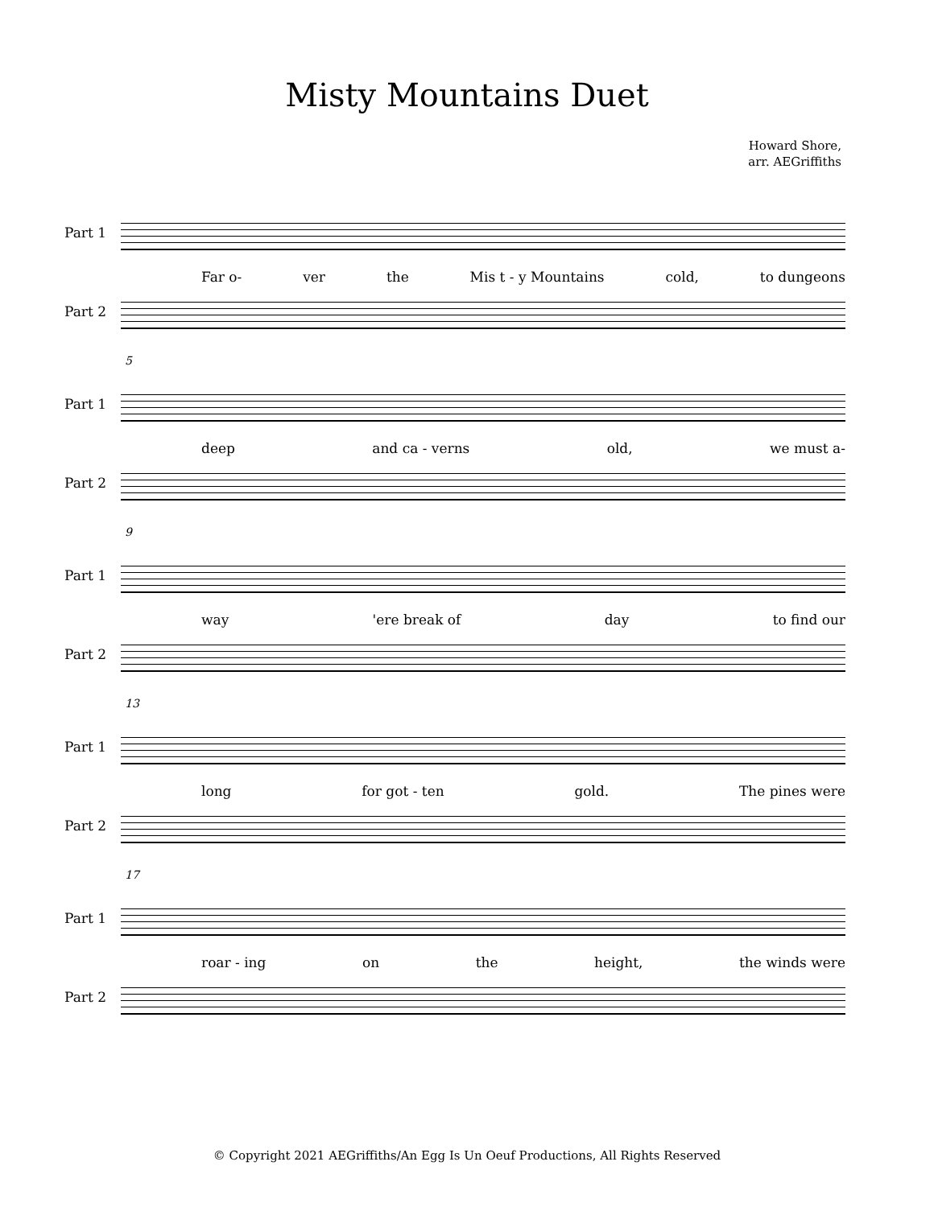Misty Mountains Duet
Howard Shore,
arr. AEGriffiths
Part 1
Far o- ver the Mis t - y Mountains cold, to dungeons
Part 2
5
Part 1
deep and ca - verns old, we must a-
Part 2
9
Part 1
way 'ere break of day to find our
Part 2
13
Part 1
long for got - ten gold. The pines were
Part 2
17
Part 1
roar - ing on the height, the winds were
Part 2
© Copyright 2021 AEGriffiths/An Egg Is Un Oeuf Productions, All Rights Reserved